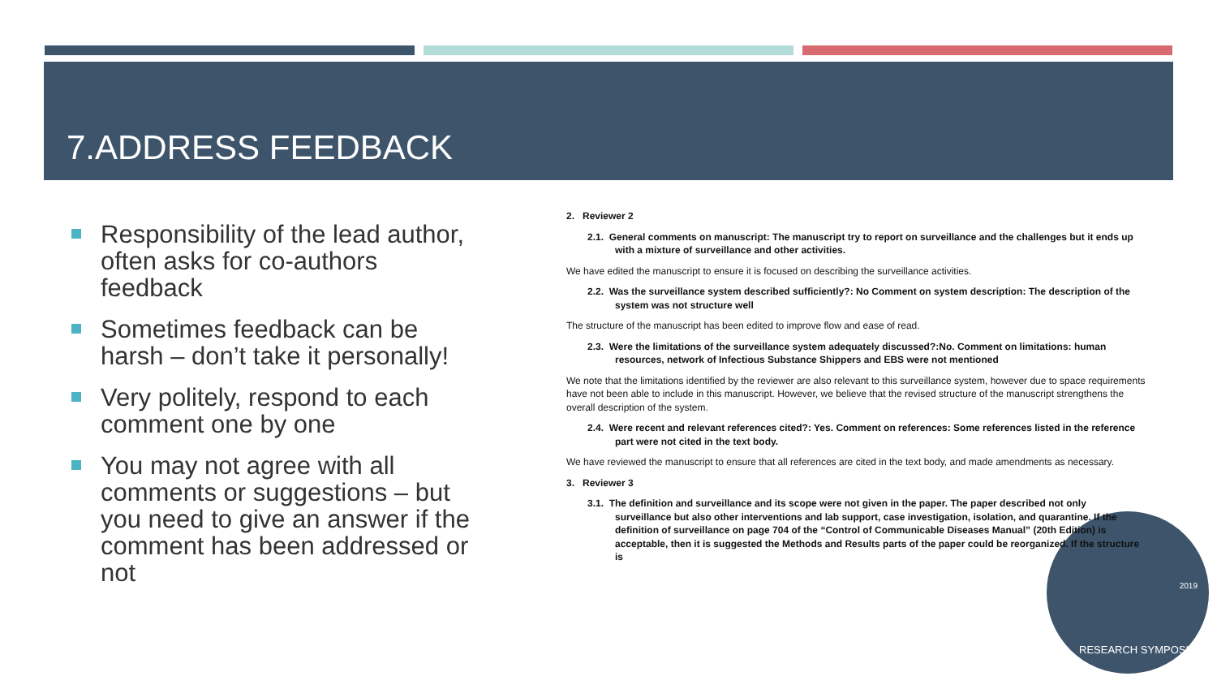7.ADDRESS FEEDBACK
Responsibility of the lead author, often asks for co-authors feedback
Sometimes feedback can be harsh – don’t take it personally!
Very politely, respond to each comment one by one
You may not agree with all comments or suggestions – but you need to give an answer if the comment has been addressed or not
2019
RESEARCH SYMPOSIUM
2. Reviewer 2
2.1. General comments on manuscript: The manuscript try to report on surveillance and the challenges but it ends up with a mixture of surveillance and other activities.
We have edited the manuscript to ensure it is focused on describing the surveillance activities.
2.2. Was the surveillance system described sufficiently?: No Comment on system description: The description of the system was not structure well
The structure of the manuscript has been edited to improve flow and ease of read.
2.3. Were the limitations of the surveillance system adequately discussed?:No. Comment on limitations: human resources, network of Infectious Substance Shippers and EBS were not mentioned
We note that the limitations identified by the reviewer are also relevant to this surveillance system, however due to space requirements have not been able to include in this manuscript. However, we believe that the revised structure of the manuscript strengthens the overall description of the system.
2.4. Were recent and relevant references cited?: Yes. Comment on references: Some references listed in the reference part were not cited in the text body.
We have reviewed the manuscript to ensure that all references are cited in the text body, and made amendments as necessary.
3. Reviewer 3
3.1. The definition and surveillance and its scope were not given in the paper. The paper described not only surveillance but also other interventions and lab support, case investigation, isolation, and quarantine. If the definition of surveillance on page 704 of the “Control of Communicable Diseases Manual” (20th Edition) is acceptable, then it is suggested the Methods and Results parts of the paper could be reorganized. If the structure is